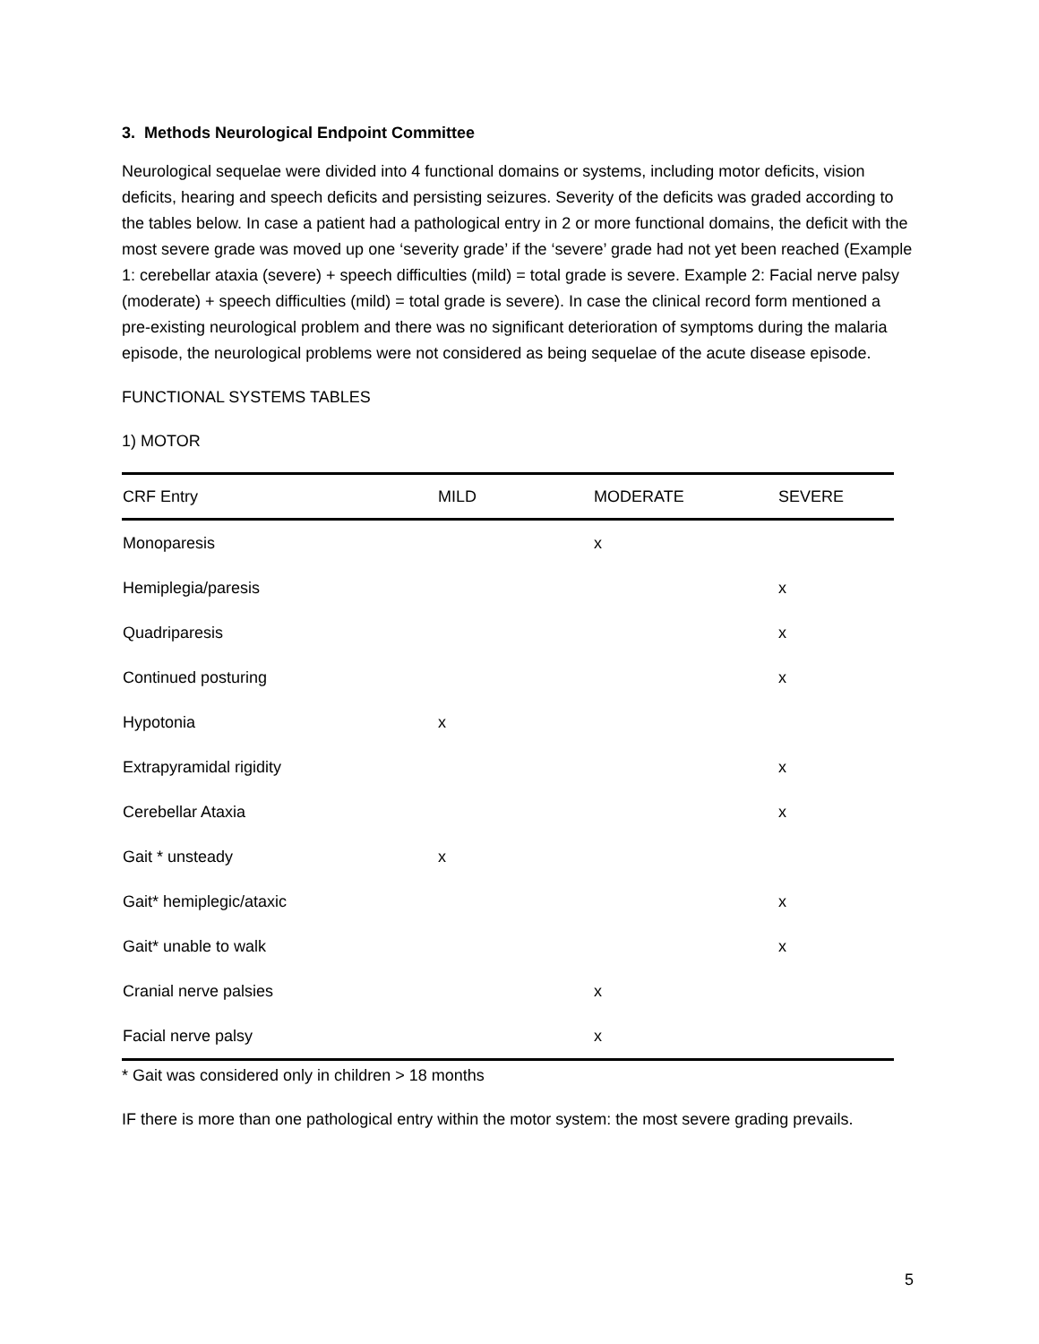3. Methods Neurological Endpoint Committee
Neurological sequelae were divided into 4 functional domains or systems, including motor deficits, vision deficits, hearing and speech deficits and persisting seizures. Severity of the deficits was graded according to the tables below. In case a patient had a pathological entry in 2 or more functional domains, the deficit with the most severe grade was moved up one ‘severity grade’ if the ‘severe’ grade had not yet been reached (Example 1: cerebellar ataxia (severe) + speech difficulties (mild) = total grade is severe. Example 2: Facial nerve palsy (moderate) + speech difficulties (mild) = total grade is severe). In case the clinical record form mentioned a pre-existing neurological problem and there was no significant deterioration of symptoms during the malaria episode, the neurological problems were not considered as being sequelae of the acute disease episode.
FUNCTIONAL SYSTEMS TABLES
1) MOTOR
| CRF Entry | MILD | MODERATE | SEVERE |
| --- | --- | --- | --- |
| Monoparesis | | x | |
| Hemiplegia/paresis | | | x |
| Quadriparesis | | | x |
| Continued posturing | | | x |
| Hypotonia | x | | |
| Extrapyramidal rigidity | | | x |
| Cerebellar Ataxia | | | x |
| Gait * unsteady | x | | |
| Gait* hemiplegic/ataxic | | | x |
| Gait* unable to walk | | | x |
| Cranial nerve palsies | | x | |
| Facial nerve palsy | | x | |
* Gait was considered only in children > 18 months
IF there is more than one pathological entry within the motor system: the most severe grading prevails.
5